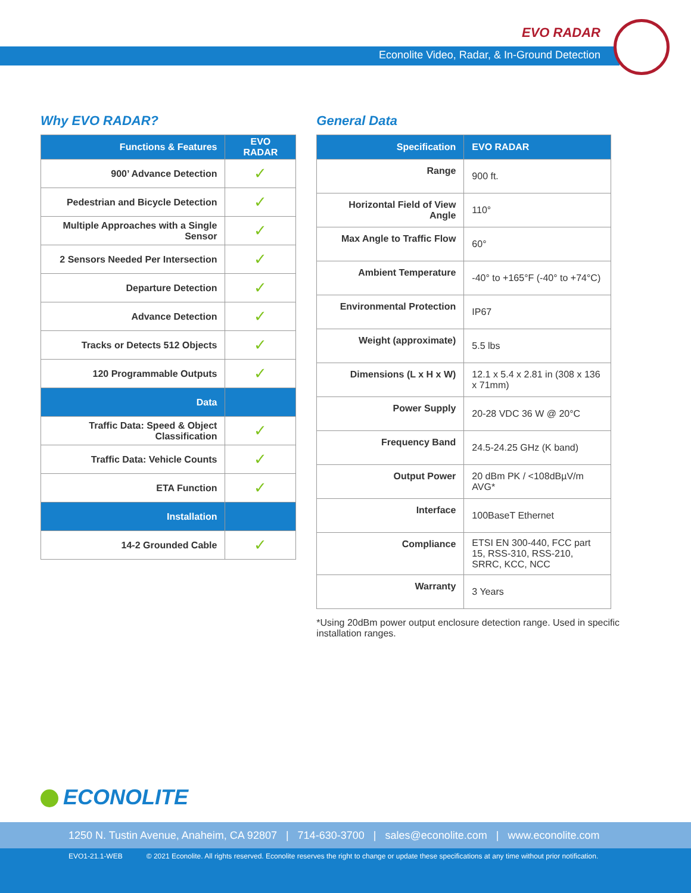EVO RADAR
Econolite Video, Radar, & In-Ground Detection
Why EVO RADAR?
| Functions & Features | EVO RADAR |
| --- | --- |
| 900’ Advance Detection | ✓ |
| Pedestrian and Bicycle Detection | ✓ |
| Multiple Approaches with a Single Sensor | ✓ |
| 2 Sensors Needed Per Intersection | ✓ |
| Departure Detection | ✓ |
| Advance Detection | ✓ |
| Tracks or Detects 512 Objects | ✓ |
| 120 Programmable Outputs | ✓ |
| Data | |
| Traffic Data: Speed & Object Classification | ✓ |
| Traffic Data: Vehicle Counts | ✓ |
| ETA Function | ✓ |
| Installation | |
| 14-2 Grounded Cable | ✓ |
General Data
| Specification | EVO RADAR |
| --- | --- |
| Range | 900 ft. |
| Horizontal Field of View Angle | 110° |
| Max Angle to Traffic Flow | 60° |
| Ambient Temperature | -40° to +165°F (-40° to +74°C) |
| Environmental Protection | IP67 |
| Weight (approximate) | 5.5 lbs |
| Dimensions (L x H x W) | 12.1 x 5.4 x 2.81 in (308 x 136 x 71mm) |
| Power Supply | 20-28 VDC 36 W @ 20°C |
| Frequency Band | 24.5-24.25 GHz (K band) |
| Output Power | 20 dBm PK / <108dBµV/m AVG* |
| Interface | 100BaseT Ethernet |
| Compliance | ETSI EN 300-440, FCC part 15, RSS-310, RSS-210, SRRC, KCC, NCC |
| Warranty | 3 Years |
*Using 20dBm power output enclosure detection range. Used in specific installation ranges.
ECONOLITE
1250 N. Tustin Avenue, Anaheim, CA 92807 | 714-630-3700 | sales@econolite.com | www.econolite.com
EVO1-21.1-WEB © 2021 Econolite. All rights reserved. Econolite reserves the right to change or update these specifications at any time without prior notification.